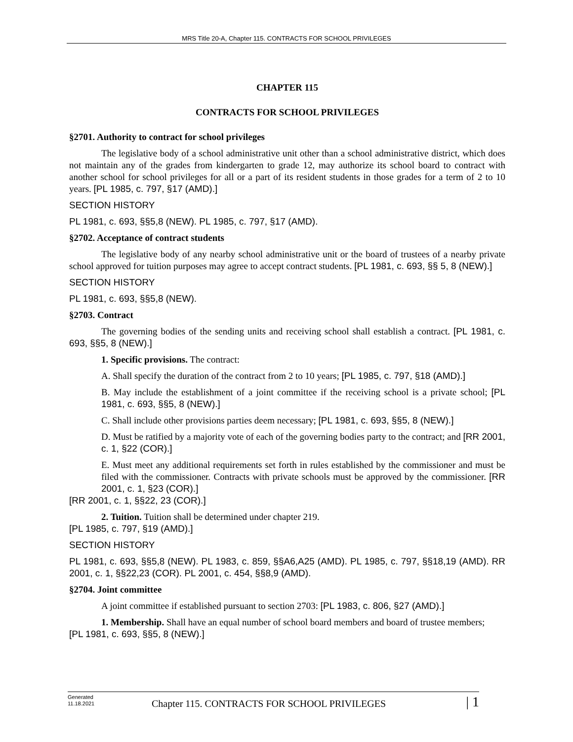MRS Title 20-A, Chapter 115. CONTRACTS FOR SCHOOL PRIVILEGES
CHAPTER 115
CONTRACTS FOR SCHOOL PRIVILEGES
§2701. Authority to contract for school privileges
The legislative body of a school administrative unit other than a school administrative district, which does not maintain any of the grades from kindergarten to grade 12, may authorize its school board to contract with another school for school privileges for all or a part of its resident students in those grades for a term of 2 to 10 years. [PL 1985, c. 797, §17 (AMD).]
SECTION HISTORY
PL 1981, c. 693, §§5,8 (NEW). PL 1985, c. 797, §17 (AMD).
§2702. Acceptance of contract students
The legislative body of any nearby school administrative unit or the board of trustees of a nearby private school approved for tuition purposes may agree to accept contract students. [PL 1981, c. 693, §§ 5, 8 (NEW).]
SECTION HISTORY
PL 1981, c. 693, §§5,8 (NEW).
§2703. Contract
The governing bodies of the sending units and receiving school shall establish a contract. [PL 1981, c. 693, §§5, 8 (NEW).]
1. Specific provisions. The contract:
A. Shall specify the duration of the contract from 2 to 10 years; [PL 1985, c. 797, §18 (AMD).]
B. May include the establishment of a joint committee if the receiving school is a private school; [PL 1981, c. 693, §§5, 8 (NEW).]
C. Shall include other provisions parties deem necessary; [PL 1981, c. 693, §§5, 8 (NEW).]
D. Must be ratified by a majority vote of each of the governing bodies party to the contract; and [RR 2001, c. 1, §22 (COR).]
E. Must meet any additional requirements set forth in rules established by the commissioner and must be filed with the commissioner. Contracts with private schools must be approved by the commissioner. [RR 2001, c. 1, §23 (COR).]
[RR 2001, c. 1, §§22, 23 (COR).]
2. Tuition. Tuition shall be determined under chapter 219.
[PL 1985, c. 797, §19 (AMD).]
SECTION HISTORY
PL 1981, c. 693, §§5,8 (NEW). PL 1983, c. 859, §§A6,A25 (AMD). PL 1985, c. 797, §§18,19 (AMD). RR 2001, c. 1, §§22,23 (COR). PL 2001, c. 454, §§8,9 (AMD).
§2704. Joint committee
A joint committee if established pursuant to section 2703: [PL 1983, c. 806, §27 (AMD).]
1. Membership. Shall have an equal number of school board members and board of trustee members;
[PL 1981, c. 693, §§5, 8 (NEW).]
Generated
11.18.2021
Chapter 115. CONTRACTS FOR SCHOOL PRIVILEGES
| 1